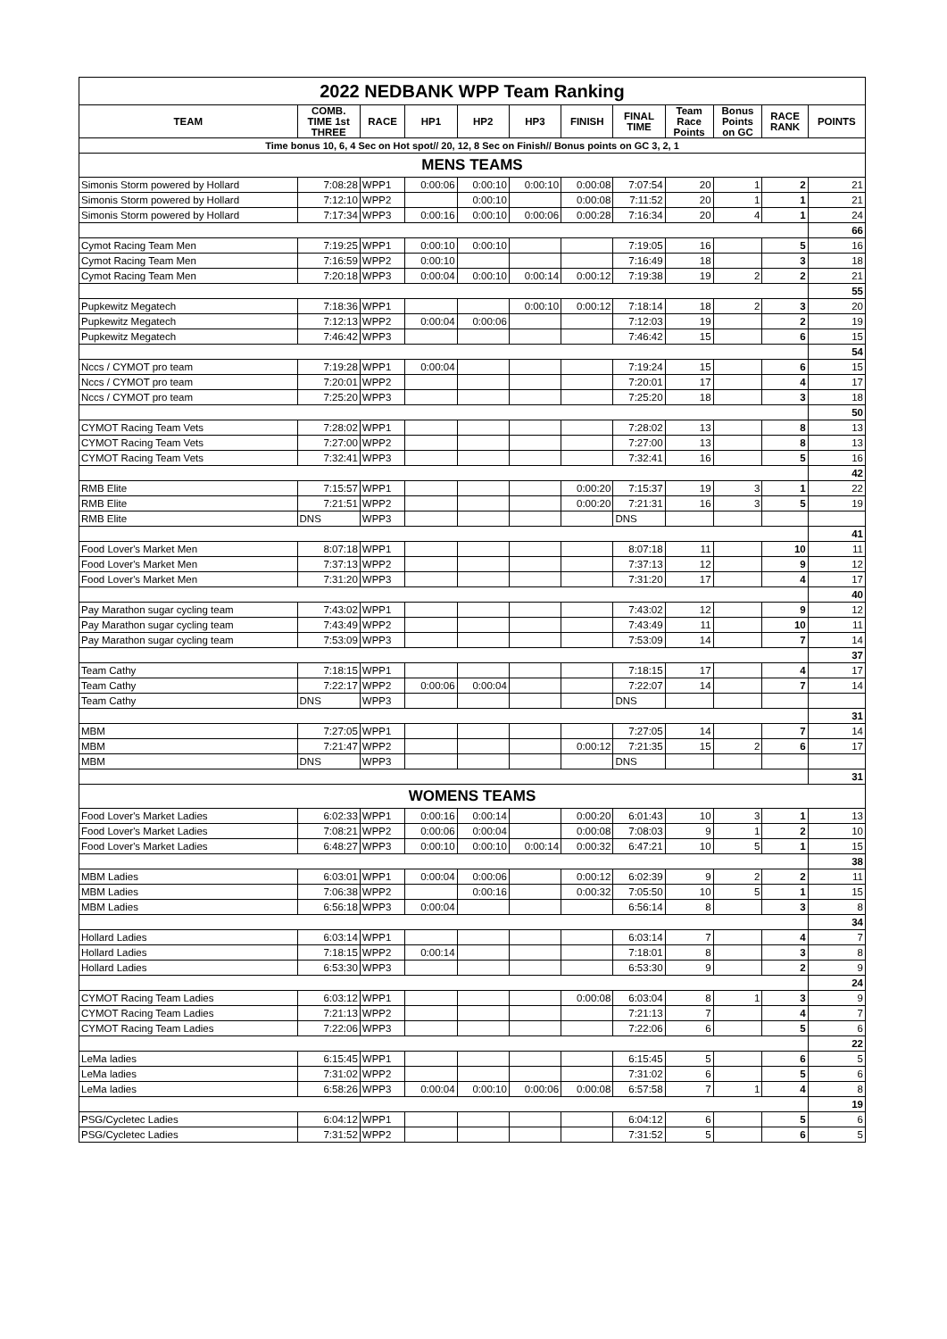| 2022 NEDBANK WPP Team Ranking | | | | | | | | | | | |
| TEAM | COMB. TIME 1st THREE | RACE | HP1 | HP2 | HP3 | FINISH | FINAL TIME | Team Race Points | Bonus Points on GC | RACE RANK | POINTS |
| Time bonus 10, 6, 4 Sec on Hot spot// 20, 12, 8 Sec on Finish// Bonus points on GC 3, 2, 1 | | | | | | | | | | | |
| MENS TEAMS | | | | | | | | | | | |
| Simonis Storm powered by Hollard | 7:08:28 | WPP1 | 0:00:06 | 0:00:10 | 0:00:10 | 0:00:08 | 7:07:54 | 20 | 1 | 2 | 21 |
| Simonis Storm powered by Hollard | 7:12:10 | WPP2 | | 0:00:10 | | 0:00:08 | 7:11:52 | 20 | 1 | 1 | 21 |
| Simonis Storm powered by Hollard | 7:17:34 | WPP3 | 0:00:16 | 0:00:10 | 0:00:06 | 0:00:28 | 7:16:34 | 20 | 4 | 1 | 24 |
| | | | | | | | | | | | 66 |
| Cymot Racing Team Men | 7:19:25 | WPP1 | 0:00:10 | 0:00:10 | | | 7:19:05 | 16 | | 5 | 16 |
| Cymot Racing Team Men | 7:16:59 | WPP2 | 0:00:10 | | | | 7:16:49 | 18 | | 3 | 18 |
| Cymot Racing Team Men | 7:20:18 | WPP3 | 0:00:04 | 0:00:10 | 0:00:14 | 0:00:12 | 7:19:38 | 19 | 2 | 2 | 21 |
| | | | | | | | | | | | 55 |
| Pupkewitz Megatech | 7:18:36 | WPP1 | | | 0:00:10 | 0:00:12 | 7:18:14 | 18 | 2 | 3 | 20 |
| Pupkewitz Megatech | 7:12:13 | WPP2 | 0:00:04 | 0:00:06 | | | 7:12:03 | 19 | | 2 | 19 |
| Pupkewitz Megatech | 7:46:42 | WPP3 | | | | | 7:46:42 | 15 | | 6 | 15 |
| | | | | | | | | | | | 54 |
| Nccs / CYMOT pro team | 7:19:28 | WPP1 | 0:00:04 | | | | 7:19:24 | 15 | | 6 | 15 |
| Nccs / CYMOT pro team | 7:20:01 | WPP2 | | | | | 7:20:01 | 17 | | 4 | 17 |
| Nccs / CYMOT pro team | 7:25:20 | WPP3 | | | | | 7:25:20 | 18 | | 3 | 18 |
| | | | | | | | | | | | 50 |
| CYMOT Racing Team Vets | 7:28:02 | WPP1 | | | | | 7:28:02 | 13 | | 8 | 13 |
| CYMOT Racing Team Vets | 7:27:00 | WPP2 | | | | | 7:27:00 | 13 | | 8 | 13 |
| CYMOT Racing Team Vets | 7:32:41 | WPP3 | | | | | 7:32:41 | 16 | | 5 | 16 |
| | | | | | | | | | | | 42 |
| RMB Elite | 7:15:57 | WPP1 | | | | 0:00:20 | 7:15:37 | 19 | 3 | 1 | 22 |
| RMB Elite | 7:21:51 | WPP2 | | | | 0:00:20 | 7:21:31 | 16 | 3 | 5 | 19 |
| RMB Elite | DNS | WPP3 | | | | | DNS | | | | |
| | | | | | | | | | | | 41 |
| Food Lover's Market Men | 8:07:18 | WPP1 | | | | | 8:07:18 | 11 | | 10 | 11 |
| Food Lover's Market Men | 7:37:13 | WPP2 | | | | | 7:37:13 | 12 | | 9 | 12 |
| Food Lover's Market Men | 7:31:20 | WPP3 | | | | | 7:31:20 | 17 | | 4 | 17 |
| | | | | | | | | | | | 40 |
| Pay Marathon sugar cycling team | 7:43:02 | WPP1 | | | | | 7:43:02 | 12 | | 9 | 12 |
| Pay Marathon sugar cycling team | 7:43:49 | WPP2 | | | | | 7:43:49 | 11 | | 10 | 11 |
| Pay Marathon sugar cycling team | 7:53:09 | WPP3 | | | | | 7:53:09 | 14 | | 7 | 14 |
| | | | | | | | | | | | 37 |
| Team Cathy | 7:18:15 | WPP1 | | | | | 7:18:15 | 17 | | 4 | 17 |
| Team Cathy | 7:22:17 | WPP2 | 0:00:06 | 0:00:04 | | | 7:22:07 | 14 | | 7 | 14 |
| Team Cathy | DNS | WPP3 | | | | | DNS | | | | |
| | | | | | | | | | | | 31 |
| MBM | 7:27:05 | WPP1 | | | | | 7:27:05 | 14 | | 7 | 14 |
| MBM | 7:21:47 | WPP2 | | | | 0:00:12 | 7:21:35 | 15 | 2 | 6 | 17 |
| MBM | DNS | WPP3 | | | | | DNS | | | | |
| | | | | | | | | | | | 31 |
| WOMENS TEAMS | | | | | | | | | | | |
| Food Lover's Market Ladies | 6:02:33 | WPP1 | 0:00:16 | 0:00:14 | | 0:00:20 | 6:01:43 | 10 | 3 | 1 | 13 |
| Food Lover's Market Ladies | 7:08:21 | WPP2 | 0:00:06 | 0:00:04 | | 0:00:08 | 7:08:03 | 9 | 1 | 2 | 10 |
| Food Lover's Market Ladies | 6:48:27 | WPP3 | 0:00:10 | 0:00:10 | 0:00:14 | 0:00:32 | 6:47:21 | 10 | 5 | 1 | 15 |
| | | | | | | | | | | | 38 |
| MBM Ladies | 6:03:01 | WPP1 | 0:00:04 | 0:00:06 | | 0:00:12 | 6:02:39 | 9 | 2 | 2 | 11 |
| MBM Ladies | 7:06:38 | WPP2 | | 0:00:16 | | 0:00:32 | 7:05:50 | 10 | 5 | 1 | 15 |
| MBM Ladies | 6:56:18 | WPP3 | 0:00:04 | | | | 6:56:14 | 8 | | 3 | 8 |
| | | | | | | | | | | | 34 |
| Hollard Ladies | 6:03:14 | WPP1 | | | | | 6:03:14 | 7 | | 4 | 7 |
| Hollard Ladies | 7:18:15 | WPP2 | 0:00:14 | | | | 7:18:01 | 8 | | 3 | 8 |
| Hollard Ladies | 6:53:30 | WPP3 | | | | | 6:53:30 | 9 | | 2 | 9 |
| | | | | | | | | | | | 24 |
| CYMOT Racing Team Ladies | 6:03:12 | WPP1 | | | | 0:00:08 | 6:03:04 | 8 | 1 | 3 | 9 |
| CYMOT Racing Team Ladies | 7:21:13 | WPP2 | | | | | 7:21:13 | 7 | | 4 | 7 |
| CYMOT Racing Team Ladies | 7:22:06 | WPP3 | | | | | 7:22:06 | 6 | | 5 | 6 |
| | | | | | | | | | | | 22 |
| LeMa ladies | 6:15:45 | WPP1 | | | | | 6:15:45 | 5 | | 6 | 5 |
| LeMa ladies | 7:31:02 | WPP2 | | | | | 7:31:02 | 6 | | 5 | 6 |
| LeMa ladies | 6:58:26 | WPP3 | 0:00:04 | 0:00:10 | 0:00:06 | 0:00:08 | 6:57:58 | 7 | 1 | 4 | 8 |
| | | | | | | | | | | | 19 |
| PSG/Cycletec Ladies | 6:04:12 | WPP1 | | | | | 6:04:12 | 6 | | 5 | 6 |
| PSG/Cycletec Ladies | 7:31:52 | WPP2 | | | | | 7:31:52 | 5 | | 6 | 5 |